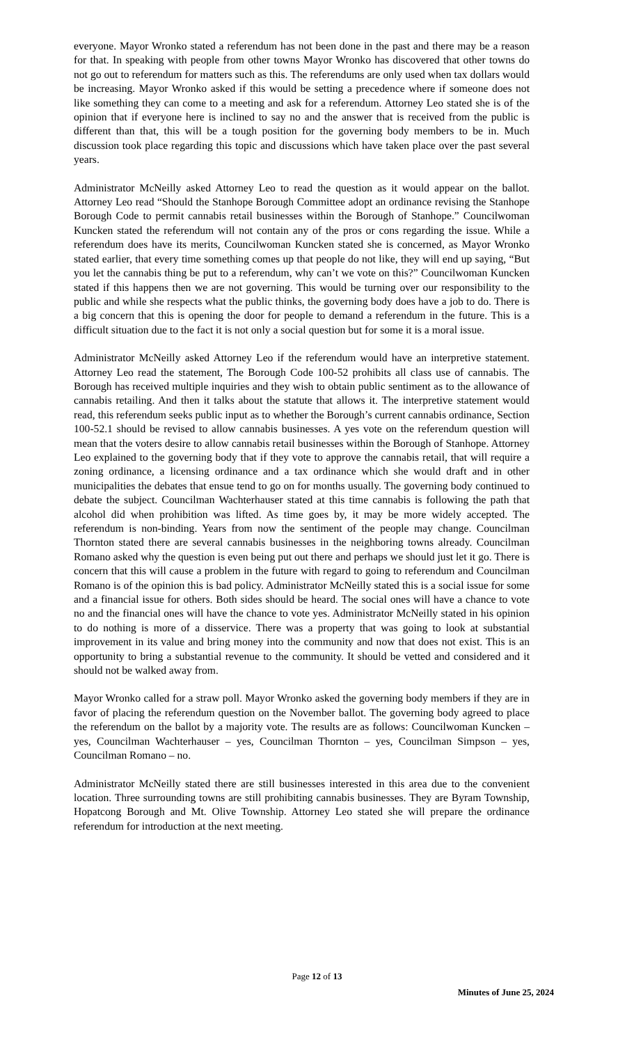everyone. Mayor Wronko stated a referendum has not been done in the past and there may be a reason for that. In speaking with people from other towns Mayor Wronko has discovered that other towns do not go out to referendum for matters such as this. The referendums are only used when tax dollars would be increasing. Mayor Wronko asked if this would be setting a precedence where if someone does not like something they can come to a meeting and ask for a referendum. Attorney Leo stated she is of the opinion that if everyone here is inclined to say no and the answer that is received from the public is different than that, this will be a tough position for the governing body members to be in. Much discussion took place regarding this topic and discussions which have taken place over the past several years.
Administrator McNeilly asked Attorney Leo to read the question as it would appear on the ballot. Attorney Leo read “Should the Stanhope Borough Committee adopt an ordinance revising the Stanhope Borough Code to permit cannabis retail businesses within the Borough of Stanhope.” Councilwoman Kuncken stated the referendum will not contain any of the pros or cons regarding the issue. While a referendum does have its merits, Councilwoman Kuncken stated she is concerned, as Mayor Wronko stated earlier, that every time something comes up that people do not like, they will end up saying, “But you let the cannabis thing be put to a referendum, why can’t we vote on this?” Councilwoman Kuncken stated if this happens then we are not governing. This would be turning over our responsibility to the public and while she respects what the public thinks, the governing body does have a job to do. There is a big concern that this is opening the door for people to demand a referendum in the future. This is a difficult situation due to the fact it is not only a social question but for some it is a moral issue.
Administrator McNeilly asked Attorney Leo if the referendum would have an interpretive statement. Attorney Leo read the statement, The Borough Code 100-52 prohibits all class use of cannabis. The Borough has received multiple inquiries and they wish to obtain public sentiment as to the allowance of cannabis retailing. And then it talks about the statute that allows it. The interpretive statement would read, this referendum seeks public input as to whether the Borough’s current cannabis ordinance, Section 100-52.1 should be revised to allow cannabis businesses. A yes vote on the referendum question will mean that the voters desire to allow cannabis retail businesses within the Borough of Stanhope. Attorney Leo explained to the governing body that if they vote to approve the cannabis retail, that will require a zoning ordinance, a licensing ordinance and a tax ordinance which she would draft and in other municipalities the debates that ensue tend to go on for months usually. The governing body continued to debate the subject. Councilman Wachterhauser stated at this time cannabis is following the path that alcohol did when prohibition was lifted. As time goes by, it may be more widely accepted. The referendum is non-binding. Years from now the sentiment of the people may change. Councilman Thornton stated there are several cannabis businesses in the neighboring towns already. Councilman Romano asked why the question is even being put out there and perhaps we should just let it go. There is concern that this will cause a problem in the future with regard to going to referendum and Councilman Romano is of the opinion this is bad policy. Administrator McNeilly stated this is a social issue for some and a financial issue for others. Both sides should be heard. The social ones will have a chance to vote no and the financial ones will have the chance to vote yes. Administrator McNeilly stated in his opinion to do nothing is more of a disservice. There was a property that was going to look at substantial improvement in its value and bring money into the community and now that does not exist. This is an opportunity to bring a substantial revenue to the community. It should be vetted and considered and it should not be walked away from.
Mayor Wronko called for a straw poll. Mayor Wronko asked the governing body members if they are in favor of placing the referendum question on the November ballot. The governing body agreed to place the referendum on the ballot by a majority vote. The results are as follows: Councilwoman Kuncken – yes, Councilman Wachterhauser – yes, Councilman Thornton – yes, Councilman Simpson – yes, Councilman Romano – no.
Administrator McNeilly stated there are still businesses interested in this area due to the convenient location. Three surrounding towns are still prohibiting cannabis businesses. They are Byram Township, Hopatcong Borough and Mt. Olive Township. Attorney Leo stated she will prepare the ordinance referendum for introduction at the next meeting.
Page 12 of 13
Minutes of June 25, 2024